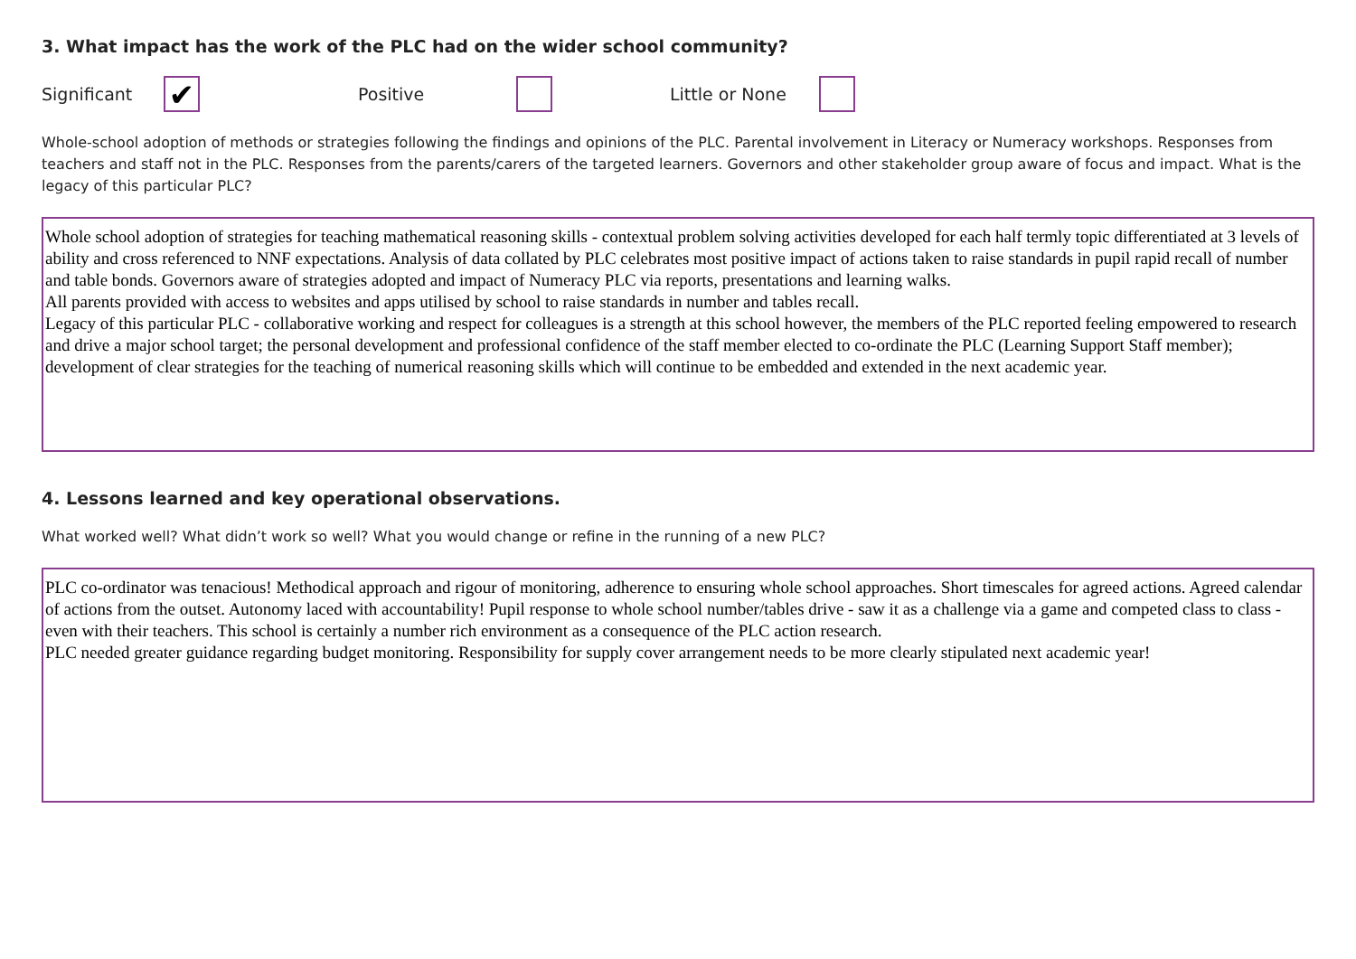3. What impact has the work of the PLC had on the wider school community?
Significant ✔ Positive Little or None
Whole-school adoption of methods or strategies following the findings and opinions of the PLC. Parental involvement in Literacy or Numeracy workshops. Responses from teachers and staff not in the PLC. Responses from the parents/carers of the targeted learners. Governors and other stakeholder group aware of focus and impact. What is the legacy of this particular PLC?
Whole school adoption of strategies for teaching mathematical reasoning skills - contextual problem solving activities developed for each half termly topic differentiated at 3 levels of ability and cross referenced to NNF expectations. Analysis of data collated by PLC celebrates most positive impact of actions taken to raise standards in pupil rapid recall of number and table bonds. Governors aware of strategies adopted and impact of Numeracy PLC via reports, presentations and learning walks.
All parents provided with access to websites and apps utilised by school to raise standards in number and tables recall.
Legacy of this particular PLC - collaborative working and respect for colleagues is a strength at this school however, the members of the PLC reported feeling empowered to research and drive a major school target; the personal development and professional confidence of the staff member elected to co-ordinate the PLC (Learning Support Staff member); development of clear strategies for the teaching of numerical reasoning skills which will continue to be embedded and extended in the next academic year.
4. Lessons learned and key operational observations.
What worked well? What didn’t work so well? What you would change or refine in the running of a new PLC?
PLC co-ordinator was tenacious! Methodical approach and rigour of monitoring, adherence to ensuring whole school approaches. Short timescales for agreed actions. Agreed calendar of actions from the outset. Autonomy laced with accountability! Pupil response to whole school number/tables drive - saw it as a challenge via a game and competed class to class - even with their teachers. This school is certainly a number rich environment as a consequence of the PLC action research.
PLC needed greater guidance regarding budget monitoring. Responsibility for supply cover arrangement needs to be more clearly stipulated next academic year!